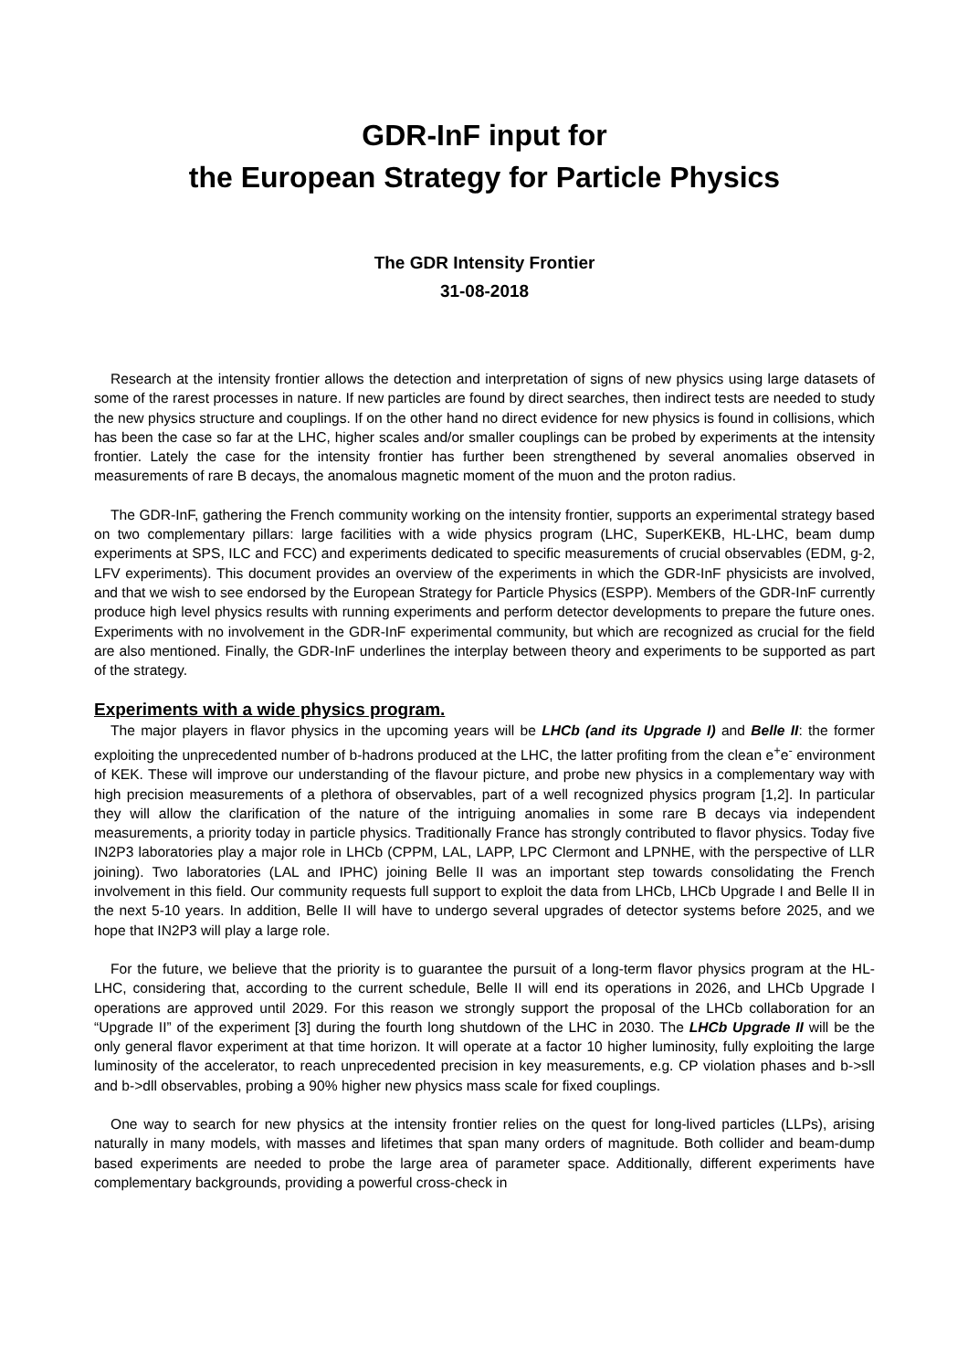GDR-InF input for
the European Strategy for Particle Physics
The GDR Intensity Frontier
31-08-2018
Research at the intensity frontier allows the detection and interpretation of signs of new physics using large datasets of some of the rarest processes in nature. If new particles are found by direct searches, then indirect tests are needed to study the new physics structure and couplings. If on the other hand no direct evidence for new physics is found in collisions, which has been the case so far at the LHC, higher scales and/or smaller couplings can be probed by experiments at the intensity frontier. Lately the case for the intensity frontier has further been strengthened by several anomalies observed in measurements of rare B decays, the anomalous magnetic moment of the muon and the proton radius.
The GDR-InF, gathering the French community working on the intensity frontier, supports an experimental strategy based on two complementary pillars: large facilities with a wide physics program (LHC, SuperKEKB, HL-LHC, beam dump experiments at SPS, ILC and FCC) and experiments dedicated to specific measurements of crucial observables (EDM, g-2, LFV experiments). This document provides an overview of the experiments in which the GDR-InF physicists are involved, and that we wish to see endorsed by the European Strategy for Particle Physics (ESPP). Members of the GDR-InF currently produce high level physics results with running experiments and perform detector developments to prepare the future ones. Experiments with no involvement in the GDR-InF experimental community, but which are recognized as crucial for the field are also mentioned. Finally, the GDR-InF underlines the interplay between theory and experiments to be supported as part of the strategy.
Experiments with a wide physics program.
The major players in flavor physics in the upcoming years will be LHCb (and its Upgrade I) and Belle II: the former exploiting the unprecedented number of b-hadrons produced at the LHC, the latter profiting from the clean e<sup>+</sup>e<sup>-</sup> environment of KEK. These will improve our understanding of the flavour picture, and probe new physics in a complementary way with high precision measurements of a plethora of observables, part of a well recognized physics program [1,2]. In particular they will allow the clarification of the nature of the intriguing anomalies in some rare B decays via independent measurements, a priority today in particle physics. Traditionally France has strongly contributed to flavor physics. Today five IN2P3 laboratories play a major role in LHCb (CPPM, LAL, LAPP, LPC Clermont and LPNHE, with the perspective of LLR joining). Two laboratories (LAL and IPHC) joining Belle II was an important step towards consolidating the French involvement in this field. Our community requests full support to exploit the data from LHCb, LHCb Upgrade I and Belle II in the next 5-10 years. In addition, Belle II will have to undergo several upgrades of detector systems before 2025, and we hope that IN2P3 will play a large role.
For the future, we believe that the priority is to guarantee the pursuit of a long-term flavor physics program at the HL-LHC, considering that, according to the current schedule, Belle II will end its operations in 2026, and LHCb Upgrade I operations are approved until 2029. For this reason we strongly support the proposal of the LHCb collaboration for an “Upgrade II” of the experiment [3] during the fourth long shutdown of the LHC in 2030. The LHCb Upgrade II will be the only general flavor experiment at that time horizon. It will operate at a factor 10 higher luminosity, fully exploiting the large luminosity of the accelerator, to reach unprecedented precision in key measurements, e.g. CP violation phases and b->sll and b->dll observables, probing a 90% higher new physics mass scale for fixed couplings.
One way to search for new physics at the intensity frontier relies on the quest for long-lived particles (LLPs), arising naturally in many models, with masses and lifetimes that span many orders of magnitude. Both collider and beam-dump based experiments are needed to probe the large area of parameter space. Additionally, different experiments have complementary backgrounds, providing a powerful cross-check in